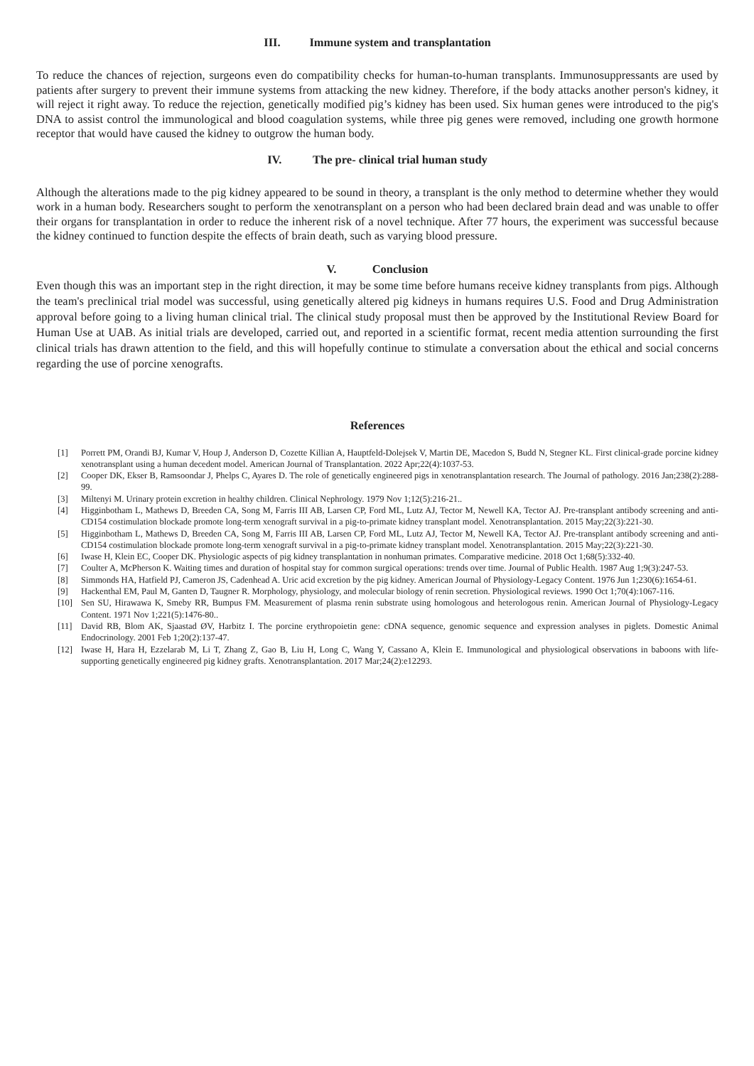III. Immune system and transplantation
To reduce the chances of rejection, surgeons even do compatibility checks for human-to-human transplants. Immunosuppressants are used by patients after surgery to prevent their immune systems from attacking the new kidney. Therefore, if the body attacks another person's kidney, it will reject it right away. To reduce the rejection, genetically modified pig’s kidney has been used. Six human genes were introduced to the pig's DNA to assist control the immunological and blood coagulation systems, while three pig genes were removed, including one growth hormone receptor that would have caused the kidney to outgrow the human body.
IV. The pre- clinical trial human study
Although the alterations made to the pig kidney appeared to be sound in theory, a transplant is the only method to determine whether they would work in a human body. Researchers sought to perform the xenotransplant on a person who had been declared brain dead and was unable to offer their organs for transplantation in order to reduce the inherent risk of a novel technique. After 77 hours, the experiment was successful because the kidney continued to function despite the effects of brain death, such as varying blood pressure.
V. Conclusion
Even though this was an important step in the right direction, it may be some time before humans receive kidney transplants from pigs. Although the team's preclinical trial model was successful, using genetically altered pig kidneys in humans requires U.S. Food and Drug Administration approval before going to a living human clinical trial. The clinical study proposal must then be approved by the Institutional Review Board for Human Use at UAB. As initial trials are developed, carried out, and reported in a scientific format, recent media attention surrounding the first clinical trials has drawn attention to the field, and this will hopefully continue to stimulate a conversation about the ethical and social concerns regarding the use of porcine xenografts.
References
[1] Porrett PM, Orandi BJ, Kumar V, Houp J, Anderson D, Cozette Killian A, Hauptfeld-Dolejsek V, Martin DE, Macedon S, Budd N, Stegner KL. First clinical-grade porcine kidney xenotransplant using a human decedent model. American Journal of Transplantation. 2022 Apr;22(4):1037-53.
[2] Cooper DK, Ekser B, Ramsoondar J, Phelps C, Ayares D. The role of genetically engineered pigs in xenotransplantation research. The Journal of pathology. 2016 Jan;238(2):288-99.
[3] Miltenyi M. Urinary protein excretion in healthy children. Clinical Nephrology. 1979 Nov 1;12(5):216-21..
[4] Higginbotham L, Mathews D, Breeden CA, Song M, Farris III AB, Larsen CP, Ford ML, Lutz AJ, Tector M, Newell KA, Tector AJ. Pre-transplant antibody screening and anti-CD154 costimulation blockade promote long-term xenograft survival in a pig-to-primate kidney transplant model. Xenotransplantation. 2015 May;22(3):221-30.
[5] Higginbotham L, Mathews D, Breeden CA, Song M, Farris III AB, Larsen CP, Ford ML, Lutz AJ, Tector M, Newell KA, Tector AJ. Pre-transplant antibody screening and anti-CD154 costimulation blockade promote long-term xenograft survival in a pig-to-primate kidney transplant model. Xenotransplantation. 2015 May;22(3):221-30.
[6] Iwase H, Klein EC, Cooper DK. Physiologic aspects of pig kidney transplantation in nonhuman primates. Comparative medicine. 2018 Oct 1;68(5):332-40.
[7] Coulter A, McPherson K. Waiting times and duration of hospital stay for common surgical operations: trends over time. Journal of Public Health. 1987 Aug 1;9(3):247-53.
[8] Simmonds HA, Hatfield PJ, Cameron JS, Cadenhead A. Uric acid excretion by the pig kidney. American Journal of Physiology-Legacy Content. 1976 Jun 1;230(6):1654-61.
[9] Hackenthal EM, Paul M, Ganten D, Taugner R. Morphology, physiology, and molecular biology of renin secretion. Physiological reviews. 1990 Oct 1;70(4):1067-116.
[10] Sen SU, Hirawawa K, Smeby RR, Bumpus FM. Measurement of plasma renin substrate using homologous and heterologous renin. American Journal of Physiology-Legacy Content. 1971 Nov 1;221(5):1476-80..
[11] David RB, Blom AK, Sjaastad ØV, Harbitz I. The porcine erythropoietin gene: cDNA sequence, genomic sequence and expression analyses in piglets. Domestic Animal Endocrinology. 2001 Feb 1;20(2):137-47.
[12] Iwase H, Hara H, Ezzelarab M, Li T, Zhang Z, Gao B, Liu H, Long C, Wang Y, Cassano A, Klein E. Immunological and physiological observations in baboons with life-supporting genetically engineered pig kidney grafts. Xenotransplantation. 2017 Mar;24(2):e12293.